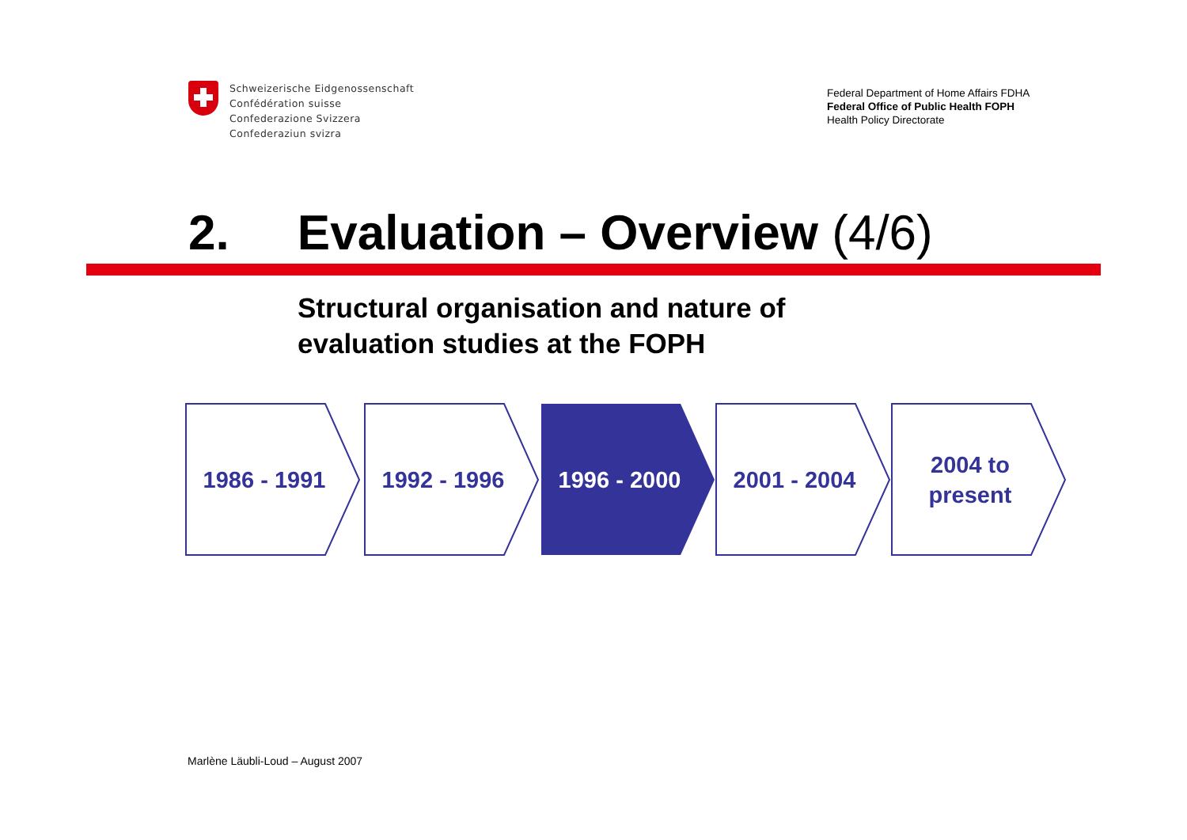Schweizerische Eidgenossenschaft
Confédération suisse
Confederazione Svizzera
Confederaziun svizra
Federal Department of Home Affairs FDHA
Federal Office of Public Health FOPH
Health Policy Directorate
2. Evaluation – Overview (4/6)
Structural organisation and nature of
evaluation studies at the FOPH
1986 - 1991 1992 - 1996 1996 - 2000 2001 - 2004
2004 to
present
Marlène Läubli-Loud – August 2007